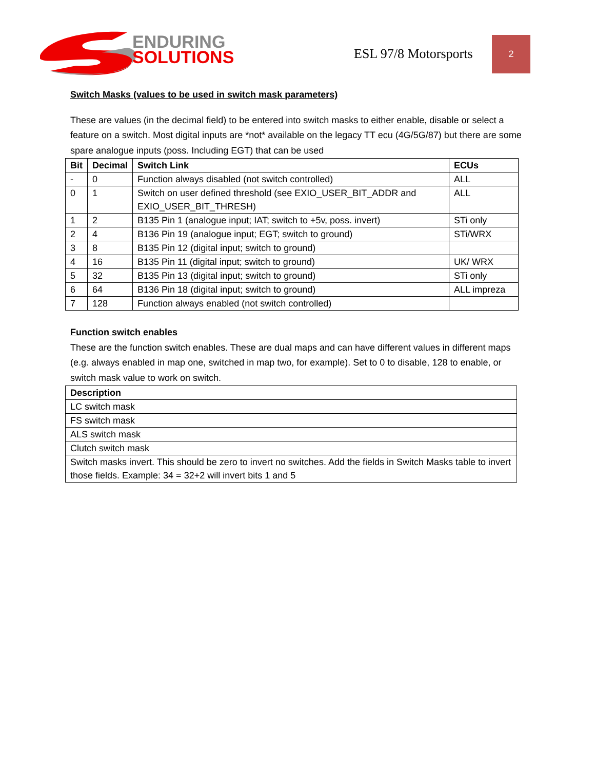ENDURING
SOLUTIONS
ESL 97/8 Motorsports
2
Switch Masks (values to be used in switch mask parameters)
These are values (in the decimal field) to be entered into switch masks to either enable, disable or select a feature on a switch. Most digital inputs are *not* available on the legacy TT ecu (4G/5G/87) but there are some spare analogue inputs (poss. Including EGT) that can be used
| Bit | Decimal | Switch Link | ECUs |
| --- | --- | --- | --- |
| - | 0 | Function always disabled (not switch controlled) | ALL |
| 0 | 1 | Switch on user defined threshold (see EXIO_USER_BIT_ADDR and EXIO_USER_BIT_THRESH) | ALL |
| 1 | 2 | B135 Pin 1 (analogue input; IAT; switch to +5v, poss. invert) | STi only |
| 2 | 4 | B136 Pin 19 (analogue input; EGT; switch to ground) | STi/WRX |
| 3 | 8 | B135 Pin 12 (digital input; switch to ground) | |
| 4 | 16 | B135 Pin 11 (digital input; switch to ground) | UK/ WRX |
| 5 | 32 | B135 Pin 13 (digital input; switch to ground) | STi only |
| 6 | 64 | B136 Pin 18 (digital input; switch to ground) | ALL impreza |
| 7 | 128 | Function always enabled (not switch controlled) | |
Function switch enables
These are the function switch enables. These are dual maps and can have different values in different maps (e.g. always enabled in map one, switched in map two, for example). Set to 0 to disable, 128 to enable, or switch mask value to work on switch.
| Description |
| --- |
| LC switch mask |
| FS switch mask |
| ALS switch mask |
| Clutch switch mask |
| Switch masks invert. This should be zero to invert no switches. Add the fields in Switch Masks table to invert those fields. Example: 34 = 32+2 will invert bits 1 and 5 |